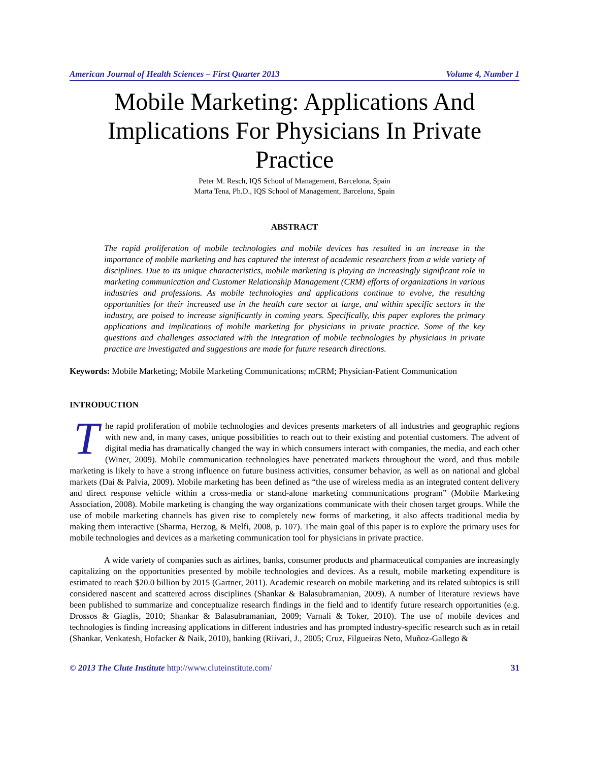American Journal of Health Sciences – First Quarter 2013 Volume 4, Number 1
Mobile Marketing: Applications And Implications For Physicians In Private Practice
Peter M. Resch, IQS School of Management, Barcelona, Spain
Marta Tena, Ph.D., IQS School of Management, Barcelona, Spain
ABSTRACT
The rapid proliferation of mobile technologies and mobile devices has resulted in an increase in the importance of mobile marketing and has captured the interest of academic researchers from a wide variety of disciplines. Due to its unique characteristics, mobile marketing is playing an increasingly significant role in marketing communication and Customer Relationship Management (CRM) efforts of organizations in various industries and professions. As mobile technologies and applications continue to evolve, the resulting opportunities for their increased use in the health care sector at large, and within specific sectors in the industry, are poised to increase significantly in coming years. Specifically, this paper explores the primary applications and implications of mobile marketing for physicians in private practice. Some of the key questions and challenges associated with the integration of mobile technologies by physicians in private practice are investigated and suggestions are made for future research directions.
Keywords: Mobile Marketing; Mobile Marketing Communications; mCRM; Physician-Patient Communication
INTRODUCTION
The rapid proliferation of mobile technologies and devices presents marketers of all industries and geographic regions with new and, in many cases, unique possibilities to reach out to their existing and potential customers. The advent of digital media has dramatically changed the way in which consumers interact with companies, the media, and each other (Winer, 2009). Mobile communication technologies have penetrated markets throughout the word, and thus mobile marketing is likely to have a strong influence on future business activities, consumer behavior, as well as on national and global markets (Dai & Palvia, 2009). Mobile marketing has been defined as “the use of wireless media as an integrated content delivery and direct response vehicle within a cross-media or stand-alone marketing communications program” (Mobile Marketing Association, 2008). Mobile marketing is changing the way organizations communicate with their chosen target groups. While the use of mobile marketing channels has given rise to completely new forms of marketing, it also affects traditional media by making them interactive (Sharma, Herzog, & Melfi, 2008, p. 107). The main goal of this paper is to explore the primary uses for mobile technologies and devices as a marketing communication tool for physicians in private practice.
A wide variety of companies such as airlines, banks, consumer products and pharmaceutical companies are increasingly capitalizing on the opportunities presented by mobile technologies and devices. As a result, mobile marketing expenditure is estimated to reach $20.0 billion by 2015 (Gartner, 2011). Academic research on mobile marketing and its related subtopics is still considered nascent and scattered across disciplines (Shankar & Balasubramanian, 2009). A number of literature reviews have been published to summarize and conceptualize research findings in the field and to identify future research opportunities (e.g. Drossos & Giaglis, 2010; Shankar & Balasubramanian, 2009; Varnali & Toker, 2010). The use of mobile devices and technologies is finding increasing applications in different industries and has prompted industry-specific research such as in retail (Shankar, Venkatesh, Hofacker & Naik, 2010), banking (Riivari, J., 2005; Cruz, Filgueiras Neto, Muñoz-Gallego &
© 2013 The Clute Institute http://www.cluteinstitute.com/ 31